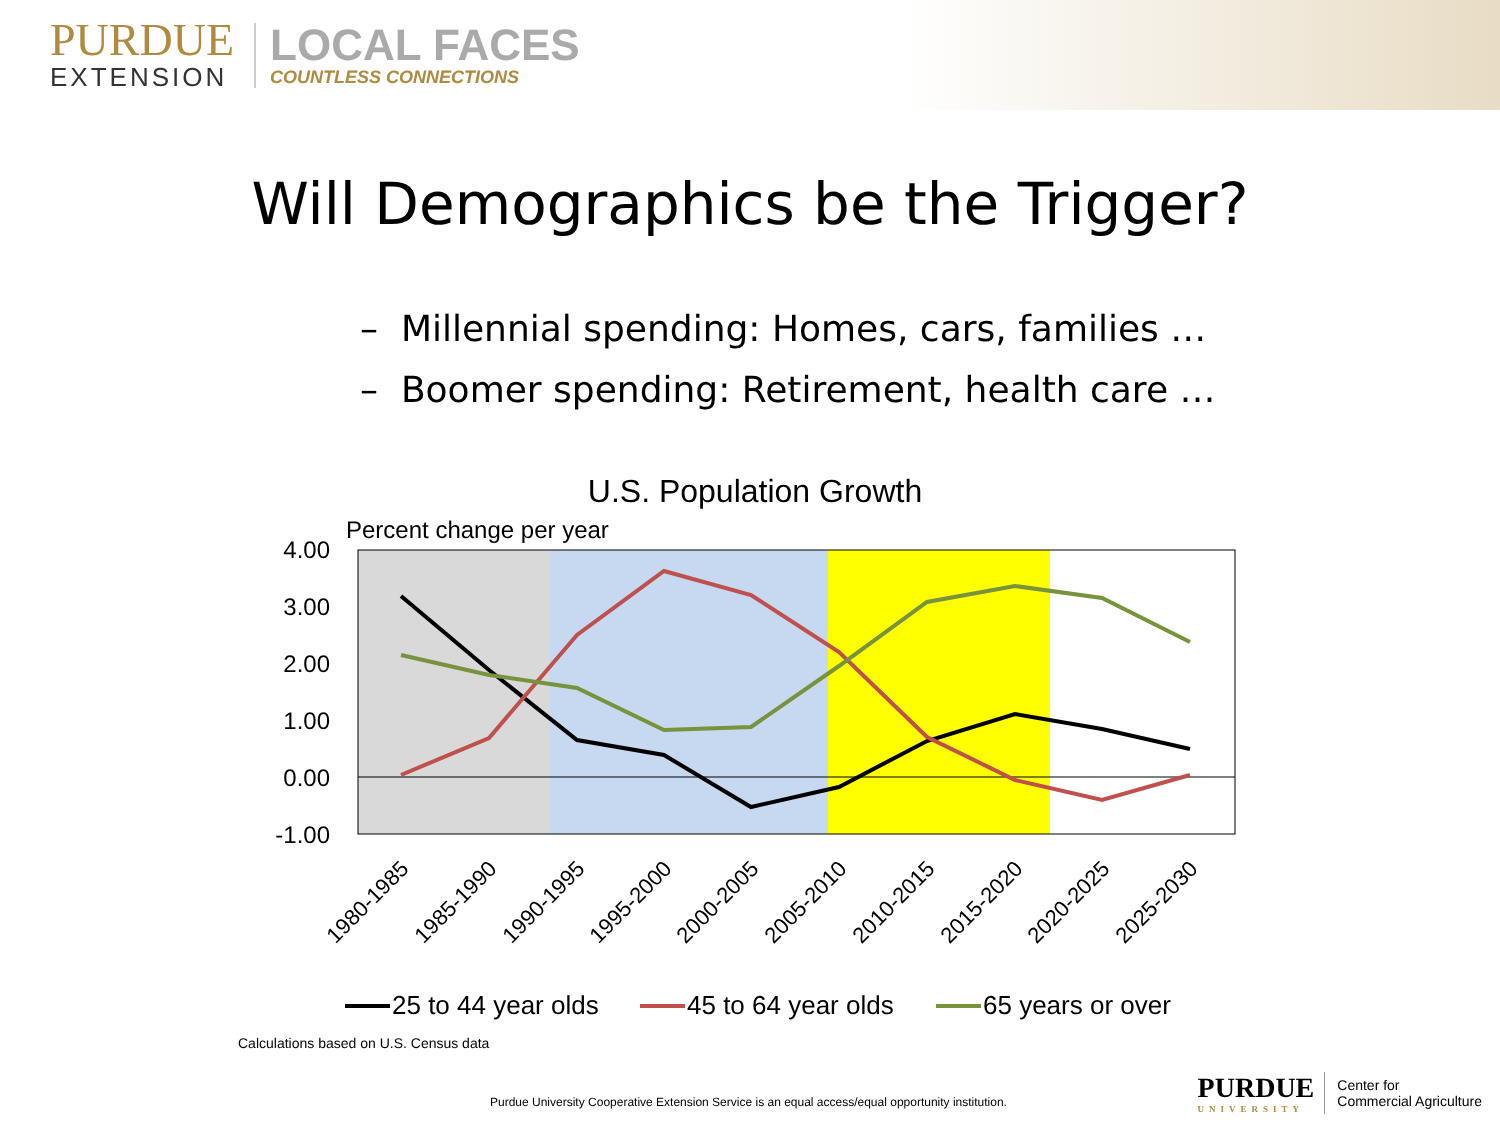PURDUE
EXTENSION
LOCAL FACES
COUNTLESS CONNECTIONS
Will Demographics be the Trigger?
– Millennial spending: Homes, cars, families …
– Boomer spending: Retirement, health care …
U.S. Population Growth
Percent change per year
4.00
3.00
2.00
1.00
0.00
-1.00
1980-1985
1985-1990
1990-1995
1995-2000
2000-2005
2005-2010
2010-2015
2015-2020
2020-2025
2025-2030
25 to 44 year olds
45 to 64 year olds
65 years or over
Calculations based on U.S. Census data
Purdue University Cooperative Extension Service is an equal access/equal opportunity institution.
PURDUE
UNIVERSITY
Center for
Commercial Agriculture